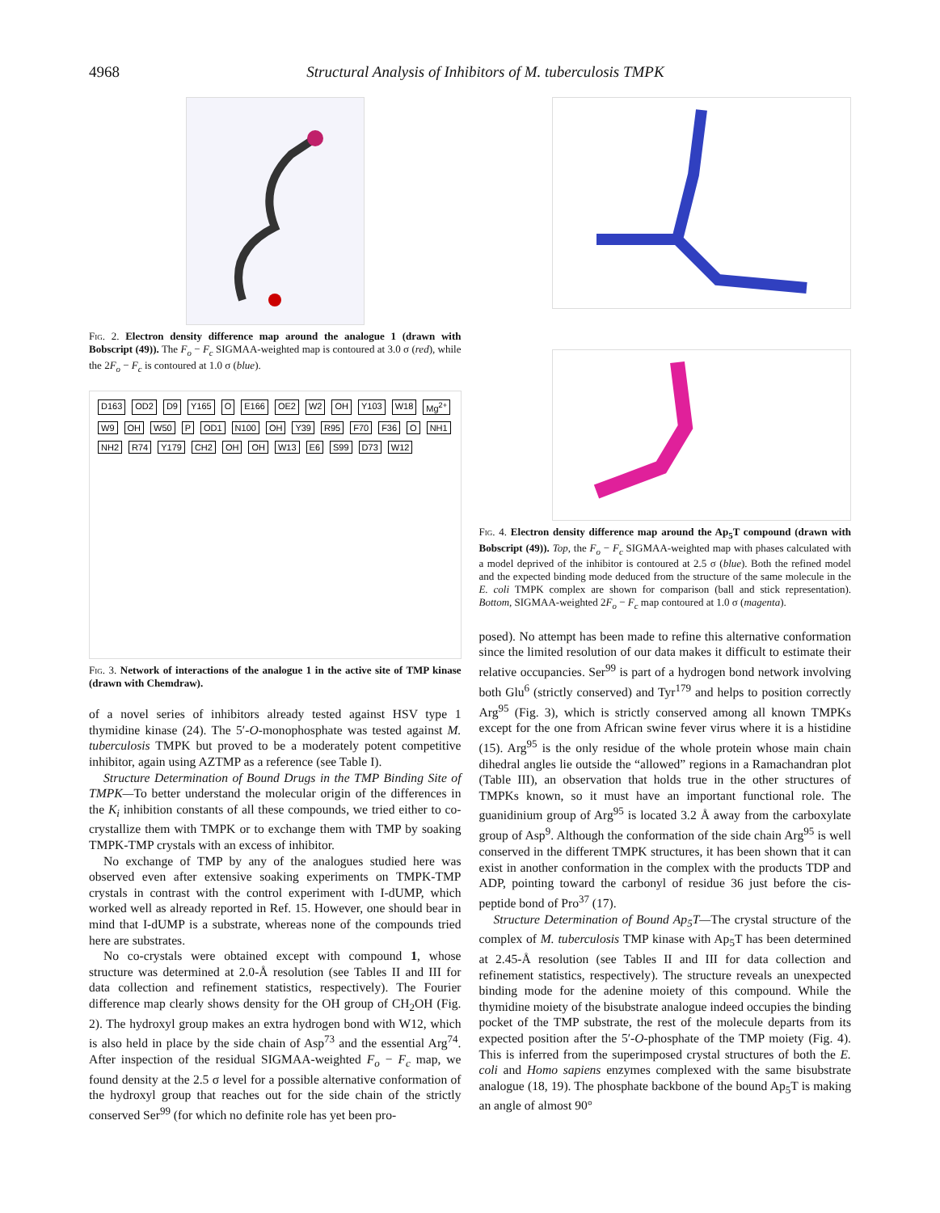4968 Structural Analysis of Inhibitors of M. tuberculosis TMPK
Fig. 2. Electron density difference map around the analogue 1 (drawn with Bobscript (49)). The F<sub>o</sub> − F<sub>c</sub> SIGMAA-weighted map is contoured at 3.0 σ (red), while the 2F<sub>o</sub> − F<sub>c</sub> is contoured at 1.0 σ (blue).
D163 OD2 D9 Y165 O E166 OE2 W2 OH Y103 W18 Mg<sup>2+</sup> W9 OH W50 P OD1 N100 OH Y39 R95 F70 F36 O NH1 NH2 R74 Y179 CH2 OH OH W13 E6 S99 D73 W12
Fig. 3. Network of interactions of the analogue 1 in the active site of TMP kinase (drawn with Chemdraw).
of a novel series of inhibitors already tested against HSV type 1 thymidine kinase (24). The 5′-O-monophosphate was tested against M. tuberculosis TMPK but proved to be a moderately potent competitive inhibitor, again using AZTMP as a reference (see Table I).
Structure Determination of Bound Drugs in the TMP Binding Site of TMPK—To better understand the molecular origin of the differences in the K<sub>i</sub> inhibition constants of all these compounds, we tried either to co-crystallize them with TMPK or to exchange them with TMP by soaking TMPK-TMP crystals with an excess of inhibitor.
No exchange of TMP by any of the analogues studied here was observed even after extensive soaking experiments on TMPK-TMP crystals in contrast with the control experiment with I-dUMP, which worked well as already reported in Ref. 15. However, one should bear in mind that I-dUMP is a substrate, whereas none of the compounds tried here are substrates.
No co-crystals were obtained except with compound 1, whose structure was determined at 2.0-Å resolution (see Tables II and III for data collection and refinement statistics, respectively). The Fourier difference map clearly shows density for the OH group of CH<sub>2</sub>OH (Fig. 2). The hydroxyl group makes an extra hydrogen bond with W12, which is also held in place by the side chain of Asp<sup>73</sup> and the essential Arg<sup>74</sup>. After inspection of the residual SIGMAA-weighted F<sub>o</sub> − F<sub>c</sub> map, we found density at the 2.5 σ level for a possible alternative conformation of the hydroxyl group that reaches out for the side chain of the strictly conserved Ser<sup>99</sup> (for which no definite role has yet been pro-
Fig. 4. Electron density difference map around the Ap<sub>5</sub>T compound (drawn with Bobscript (49)). Top, the F<sub>o</sub> − F<sub>c</sub> SIGMAA-weighted map with phases calculated with a model deprived of the inhibitor is contoured at 2.5 σ (blue). Both the refined model and the expected binding mode deduced from the structure of the same molecule in the E. coli TMPK complex are shown for comparison (ball and stick representation). Bottom, SIGMAA-weighted 2F<sub>o</sub> − F<sub>c</sub> map contoured at 1.0 σ (magenta).
posed). No attempt has been made to refine this alternative conformation since the limited resolution of our data makes it difficult to estimate their relative occupancies. Ser<sup>99</sup> is part of a hydrogen bond network involving both Glu<sup>6</sup> (strictly conserved) and Tyr<sup>179</sup> and helps to position correctly Arg<sup>95</sup> (Fig. 3), which is strictly conserved among all known TMPKs except for the one from African swine fever virus where it is a histidine (15). Arg<sup>95</sup> is the only residue of the whole protein whose main chain dihedral angles lie outside the “allowed” regions in a Ramachandran plot (Table III), an observation that holds true in the other structures of TMPKs known, so it must have an important functional role. The guanidinium group of Arg<sup>95</sup> is located 3.2 Å away from the carboxylate group of Asp<sup>9</sup>. Although the conformation of the side chain Arg<sup>95</sup> is well conserved in the different TMPK structures, it has been shown that it can exist in another conformation in the complex with the products TDP and ADP, pointing toward the carbonyl of residue 36 just before the cis-peptide bond of Pro<sup>37</sup> (17).
Structure Determination of Bound Ap<sub>5</sub>T—The crystal structure of the complex of M. tuberculosis TMP kinase with Ap<sub>5</sub>T has been determined at 2.45-Å resolution (see Tables II and III for data collection and refinement statistics, respectively). The structure reveals an unexpected binding mode for the adenine moiety of this compound. While the thymidine moiety of the bisubstrate analogue indeed occupies the binding pocket of the TMP substrate, the rest of the molecule departs from its expected position after the 5′-O-phosphate of the TMP moiety (Fig. 4). This is inferred from the superimposed crystal structures of both the E. coli and Homo sapiens enzymes complexed with the same bisubstrate analogue (18, 19). The phosphate backbone of the bound Ap<sub>5</sub>T is making an angle of almost 90°